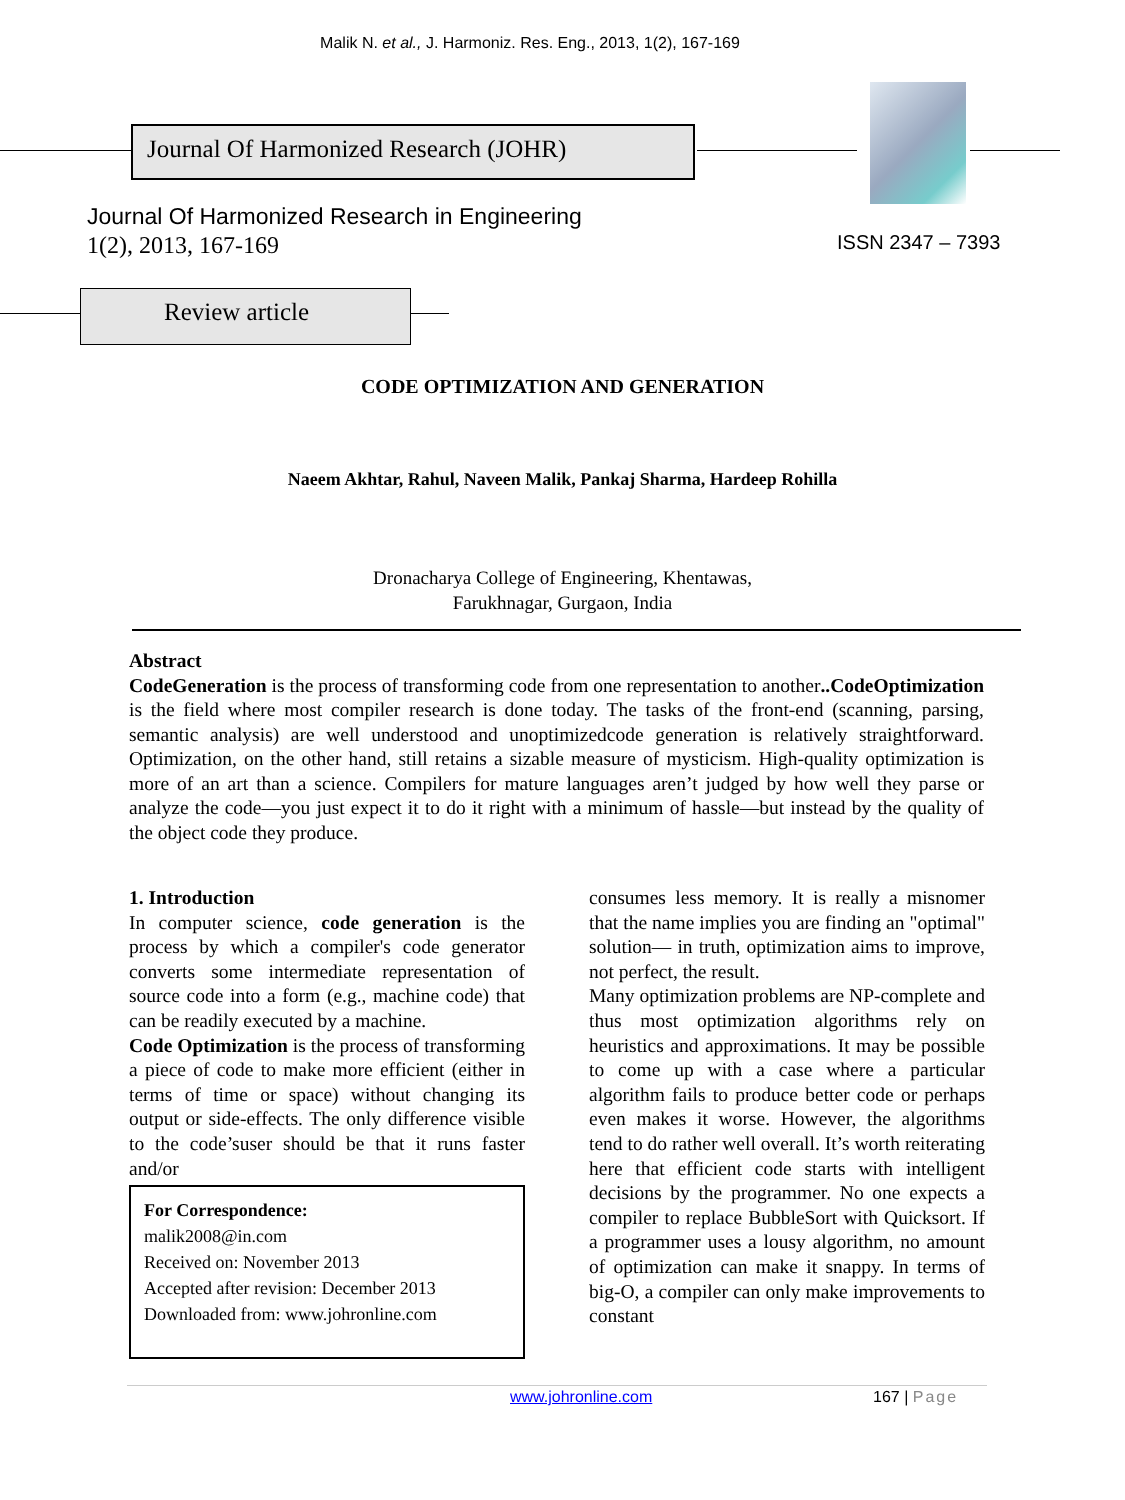Malik N. et al., J. Harmoniz. Res. Eng., 2013, 1(2), 167-169
Journal Of Harmonized Research (JOHR)
Journal Of Harmonized Research in Engineering
1(2), 2013, 167-169 ISSN 2347 – 7393
Review article
CODE OPTIMIZATION AND GENERATION
Naeem Akhtar, Rahul, Naveen Malik, Pankaj Sharma, Hardeep Rohilla
Dronacharya College of Engineering, Khentawas,
Farukhnagar, Gurgaon, India
Abstract
CodeGeneration is the process of transforming code from one representation to another..CodeOptimization is the field where most compiler research is done today. The tasks of the front-end (scanning, parsing, semantic analysis) are well understood and unoptimizedcode generation is relatively straightforward. Optimization, on the other hand, still retains a sizable measure of mysticism. High-quality optimization is more of an art than a science. Compilers for mature languages aren’t judged by how well they parse or analyze the code—you just expect it to do it right with a minimum of hassle—but instead by the quality of the object code they produce.
1. Introduction
In computer science, code generation is the process by which a compiler's code generator converts some intermediate representation of source code into a form (e.g., machine code) that can be readily executed by a machine.
Code Optimization is the process of transforming a piece of code to make more efficient (either in terms of time or space) without changing its output or side-effects. The only difference visible to the code’suser should be that it runs faster and/or
For Correspondence:
malik2008@in.com
Received on: November 2013
Accepted after revision: December 2013
Downloaded from: www.johronline.com
consumes less memory. It is really a misnomer that the name implies you are finding an "optimal" solution— in truth, optimization aims to improve, not perfect, the result.
Many optimization problems are NP-complete and thus most optimization algorithms rely on heuristics and approximations. It may be possible to come up with a case where a particular algorithm fails to produce better code or perhaps even makes it worse. However, the algorithms tend to do rather well overall. It’s worth reiterating here that efficient code starts with intelligent decisions by the programmer. No one expects a compiler to replace BubbleSort with Quicksort. If a programmer uses a lousy algorithm, no amount of optimization can make it snappy. In terms of big-O, a compiler can only make improvements to constant
www.johronline.com 167 | Page